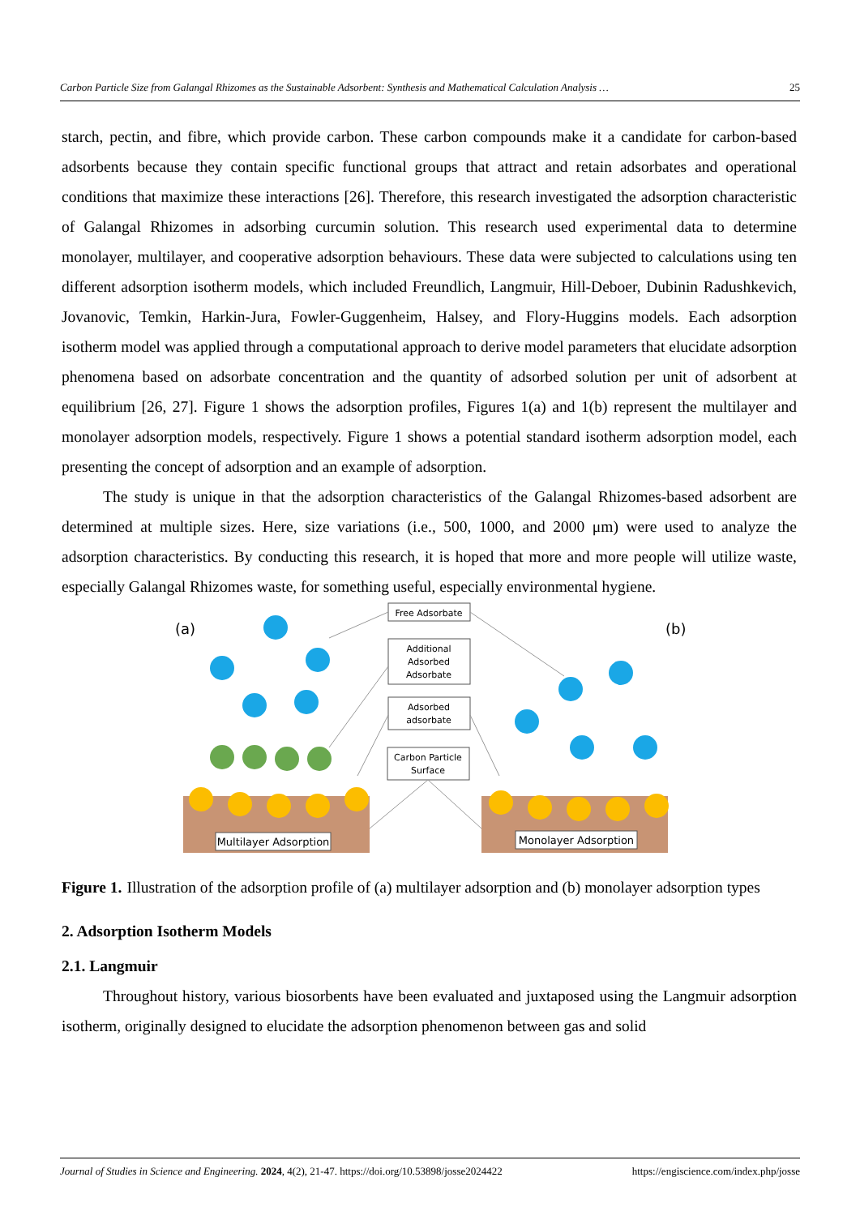Carbon Particle Size from Galangal Rhizomes as the Sustainable Adsorbent: Synthesis and Mathematical Calculation Analysis … 25
starch, pectin, and fibre, which provide carbon. These carbon compounds make it a candidate for carbon-based adsorbents because they contain specific functional groups that attract and retain adsorbates and operational conditions that maximize these interactions [26]. Therefore, this research investigated the adsorption characteristic of Galangal Rhizomes in adsorbing curcumin solution. This research used experimental data to determine monolayer, multilayer, and cooperative adsorption behaviours. These data were subjected to calculations using ten different adsorption isotherm models, which included Freundlich, Langmuir, Hill-Deboer, Dubinin Radushkevich, Jovanovic, Temkin, Harkin-Jura, Fowler-Guggenheim, Halsey, and Flory-Huggins models. Each adsorption isotherm model was applied through a computational approach to derive model parameters that elucidate adsorption phenomena based on adsorbate concentration and the quantity of adsorbed solution per unit of adsorbent at equilibrium [26, 27]. Figure 1 shows the adsorption profiles, Figures 1(a) and 1(b) represent the multilayer and monolayer adsorption models, respectively. Figure 1 shows a potential standard isotherm adsorption model, each presenting the concept of adsorption and an example of adsorption.
The study is unique in that the adsorption characteristics of the Galangal Rhizomes-based adsorbent are determined at multiple sizes. Here, size variations (i.e., 500, 1000, and 2000 μm) were used to analyze the adsorption characteristics. By conducting this research, it is hoped that more and more people will utilize waste, especially Galangal Rhizomes waste, for something useful, especially environmental hygiene.
(a)
(b)
Free Adsorbate
Additional
Adsorbed
Adsorbate
Adsorbed
adsorbate
Carbon Particle
Surface
Multilayer Adsorption
Monolayer Adsorption
Figure 1. Illustration of the adsorption profile of (a) multilayer adsorption and (b) monolayer adsorption types
2. Adsorption Isotherm Models
2.1. Langmuir
Throughout history, various biosorbents have been evaluated and juxtaposed using the Langmuir adsorption isotherm, originally designed to elucidate the adsorption phenomenon between gas and solid
Journal of Studies in Science and Engineering. 2024, 4(2), 21-47. https://doi.org/10.53898/josse2024422 https://engiscience.com/index.php/josse